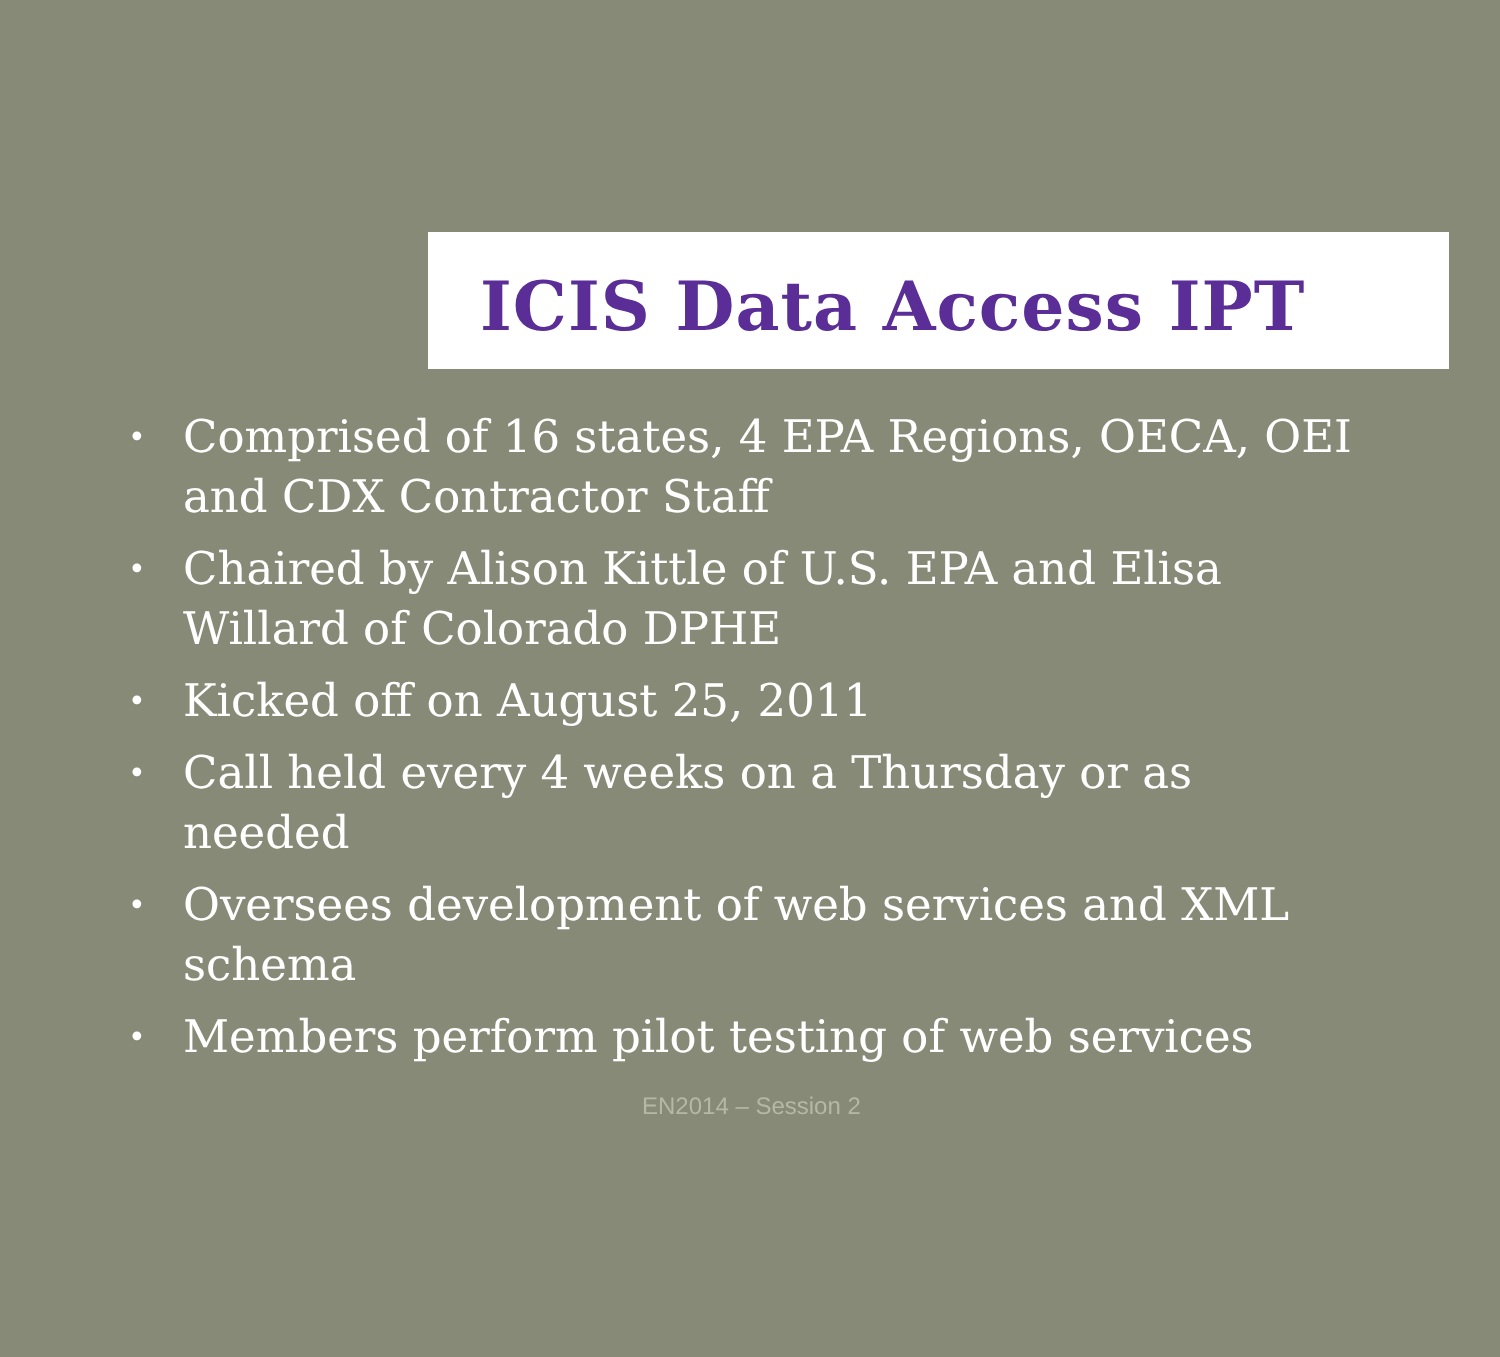ICIS Data Access IPT
• Comprised of 16 states, 4 EPA Regions, OECA, OEI and CDX Contractor Staff
• Chaired by Alison Kittle of U.S. EPA and Elisa Willard of Colorado DPHE
• Kicked off on August 25, 2011
• Call held every 4 weeks on a Thursday or as needed
• Oversees development of web services and XML schema
• Members perform pilot testing of web services
EN2014 – Session 2